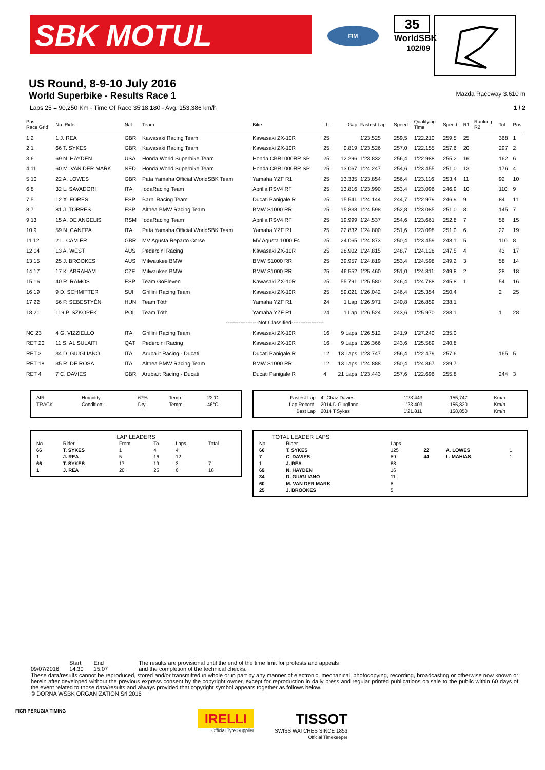SBK MOTUL
FIM
35
WorldSBK
102/09
US Round, 8-9-10 July 2016
World Superbike - Results Race 1
Mazda Raceway 3.610 m
Laps 25 = 90,250 Km - Time Of Race 35'18.180 - Avg. 153,386 km/h 1 / 2
| Pos Race Grid | No. Rider | Nat | Team | Bike | LL | Gap | Fastest Lap | Speed | Qualifying Time | Speed | R1 | Ranking R2 | Tot | Pos |
| --- | --- | --- | --- | --- | --- | --- | --- | --- | --- | --- | --- | --- | --- | --- |
| 1 2 | 1 J. REA | GBR | Kawasaki Racing Team | Kawasaki ZX-10R | 25 | | 1'23.525 | 259,5 | 1'22.210 | 259,5 | 25 | | 368 | 1 |
| 2 1 | 66 T. SYKES | GBR | Kawasaki Racing Team | Kawasaki ZX-10R | 25 | 0.819 | 1'23.526 | 257,0 | 1'22.155 | 257,6 | 20 | | 297 | 2 |
| 3 6 | 69 N. HAYDEN | USA | Honda World Superbike Team | Honda CBR1000RR SP | 25 | 12.296 | 1'23.832 | 256,4 | 1'22.988 | 255,2 | 16 | | 162 | 6 |
| 4 11 | 60 M. VAN DER MARK | NED | Honda World Superbike Team | Honda CBR1000RR SP | 25 | 13.067 | 1'24.247 | 254,6 | 1'23.455 | 251,0 | 13 | | 176 | 4 |
| 5 10 | 22 A. LOWES | GBR | Pata Yamaha Official WorldSBK Team | Yamaha YZF R1 | 25 | 13.335 | 1'23.854 | 256,4 | 1'23.116 | 253,4 | 11 | | 92 | 10 |
| 6 8 | 32 L. SAVADORI | ITA | IodaRacing Team | Aprilia RSV4 RF | 25 | 13.816 | 1'23.990 | 253,4 | 1'23.096 | 246,9 | 10 | | 110 | 9 |
| 7 5 | 12 X. FORÉS | ESP | Barni Racing Team | Ducati Panigale R | 25 | 15.541 | 1'24.144 | 244,7 | 1'22.979 | 246,9 | 9 | | 84 | 11 |
| 8 7 | 81 J. TORRES | ESP | Althea BMW Racing Team | BMW S1000 RR | 25 | 15.838 | 1'24.598 | 252,8 | 1'23.085 | 251,0 | 8 | | 145 | 7 |
| 9 13 | 15 A. DE ANGELIS | RSM | IodaRacing Team | Aprilia RSV4 RF | 25 | 19.999 | 1'24.537 | 254,6 | 1'23.661 | 252,8 | 7 | | 56 | 15 |
| 10 9 | 59 N. CANEPA | ITA | Pata Yamaha Official WorldSBK Team | Yamaha YZF R1 | 25 | 22.832 | 1'24.800 | 251,6 | 1'23.098 | 251,0 | 6 | | 22 | 19 |
| 11 12 | 2 L. CAMIER | GBR | MV Agusta Reparto Corse | MV Agusta 1000 F4 | 25 | 24.065 | 1'24.873 | 250,4 | 1'23.459 | 248,1 | 5 | | 110 | 8 |
| 12 14 | 13 A. WEST | AUS | Pedercini Racing | Kawasaki ZX-10R | 25 | 28.902 | 1'24.815 | 248,7 | 1'24.128 | 247,5 | 4 | | 43 | 17 |
| 13 15 | 25 J. BROOKES | AUS | Milwaukee BMW | BMW S1000 RR | 25 | 39.957 | 1'24.819 | 253,4 | 1'24.598 | 249,2 | 3 | | 58 | 14 |
| 14 17 | 17 K. ABRAHAM | CZE | Milwaukee BMW | BMW S1000 RR | 25 | 46.552 | 1'25.460 | 251,0 | 1'24.811 | 249,8 | 2 | | 28 | 18 |
| 15 16 | 40 R. RAMOS | ESP | Team GoEleven | Kawasaki ZX-10R | 25 | 55.791 | 1'25.580 | 246,4 | 1'24.788 | 245,8 | 1 | | 54 | 16 |
| 16 19 | 9 D. SCHMITTER | SUI | Grillini Racing Team | Kawasaki ZX-10R | 25 | 59.021 | 1'26.042 | 246,4 | 1'25.354 | 250,4 | | | 2 | 25 |
| 17 22 | 56 P. SEBESTYÉN | HUN | Team Tóth | Yamaha YZF R1 | 24 | 1 Lap | 1'26.971 | 240,8 | 1'26.859 | 238,1 | | | | |
| 18 21 | 119 P. SZKOPEK | POL | Team Tóth | Yamaha YZF R1 | 24 | 1 Lap | 1'26.524 | 243,6 | 1'25.970 | 238,1 | | | 1 | 28 |
| ------------------Not Classified------------------ | | | | | | | | | | | | | | |
| NC 23 | 4 G. VIZZIELLO | ITA | Grillini Racing Team | Kawasaki ZX-10R | 16 | 9 Laps | 1'26.512 | 241,9 | 1'27.240 | 235,0 | | | | |
| RET 20 | 11 S. AL SULAITI | QAT | Pedercini Racing | Kawasaki ZX-10R | 16 | 9 Laps | 1'26.366 | 243,6 | 1'25.589 | 240,8 | | | | |
| RET 3 | 34 D. GIUGLIANO | ITA | Aruba.it Racing - Ducati | Ducati Panigale R | 12 | 13 Laps | 1'23.747 | 256,4 | 1'22.479 | 257,6 | | | 165 | 5 |
| RET 18 | 35 R. DE ROSA | ITA | Althea BMW Racing Team | BMW S1000 RR | 12 | 13 Laps | 1'24.888 | 250,4 | 1'24.867 | 239,7 | | | | |
| RET 4 | 7 C. DAVIES | GBR | Aruba.it Racing - Ducati | Ducati Panigale R | 4 | 21 Laps | 1'23.443 | 257,6 | 1'22.696 | 255,8 | | | 244 | 3 |
| AIR | Humidity: | 67% | Temp: | 22°C |
| TRACK | Condition: | Dry | Temp: | 46°C |
| Fastest Lap | 4° Chaz Davies | 1'23.443 | 155,747 | Km/h |
| Lap Record: | 2014 D.Giugliano | 1'23.403 | 155,820 | Km/h |
| Best Lap | 2014 T.Sykes | 1'21.811 | 158,850 | Km/h |
LAP LEADERS
| No. | Rider | From | To | Laps | Total |
| 66 | T. SYKES | 1 | 4 | 4 | |
| 1 | J. REA | 5 | 16 | 12 | |
| 66 | T. SYKES | 17 | 19 | 3 | 7 |
| 1 | J. REA | 20 | 25 | 6 | 18 |
TOTAL LEADER LAPS
| No. | Rider | Laps | | | |
| 66 | T. SYKES | 125 | 22 | A. LOWES | 1 |
| 7 | C. DAVIES | 89 | 44 | L. MAHIAS | 1 |
| 1 | J. REA | 88 | | | |
| 69 | N. HAYDEN | 16 | | | |
| 34 | D. GIUGLIANO | 11 | | | |
| 60 | M. VAN DER MARK | 8 | | | |
| 25 | J. BROOKES | 5 | | | |
09/07/2016 Start
14:30
End
15:07
The results are provisional until the end of the time limit for protests and appeals
and the completion of the technical checks.
These data/results cannot be reproduced, stored and/or transmitted in whole or in part by any manner of electronic, mechanical, photocopying, recording, broadcasting or otherwise now known or herein after developed without the previous express consent by the copyright owner, except for reproduction in daily press and regular printed publications on sale to the public within 60 days of the event related to those data/results and always provided that copyright symbol appears together as follows below.
© DORNA WSBK ORGANIZATION Srl 2016
FICR PERUGIA TIMING
IRELLI
Official Tyre Supplier
TISSOT
SWISS WATCHES SINCE 1853
Official Timekeeper